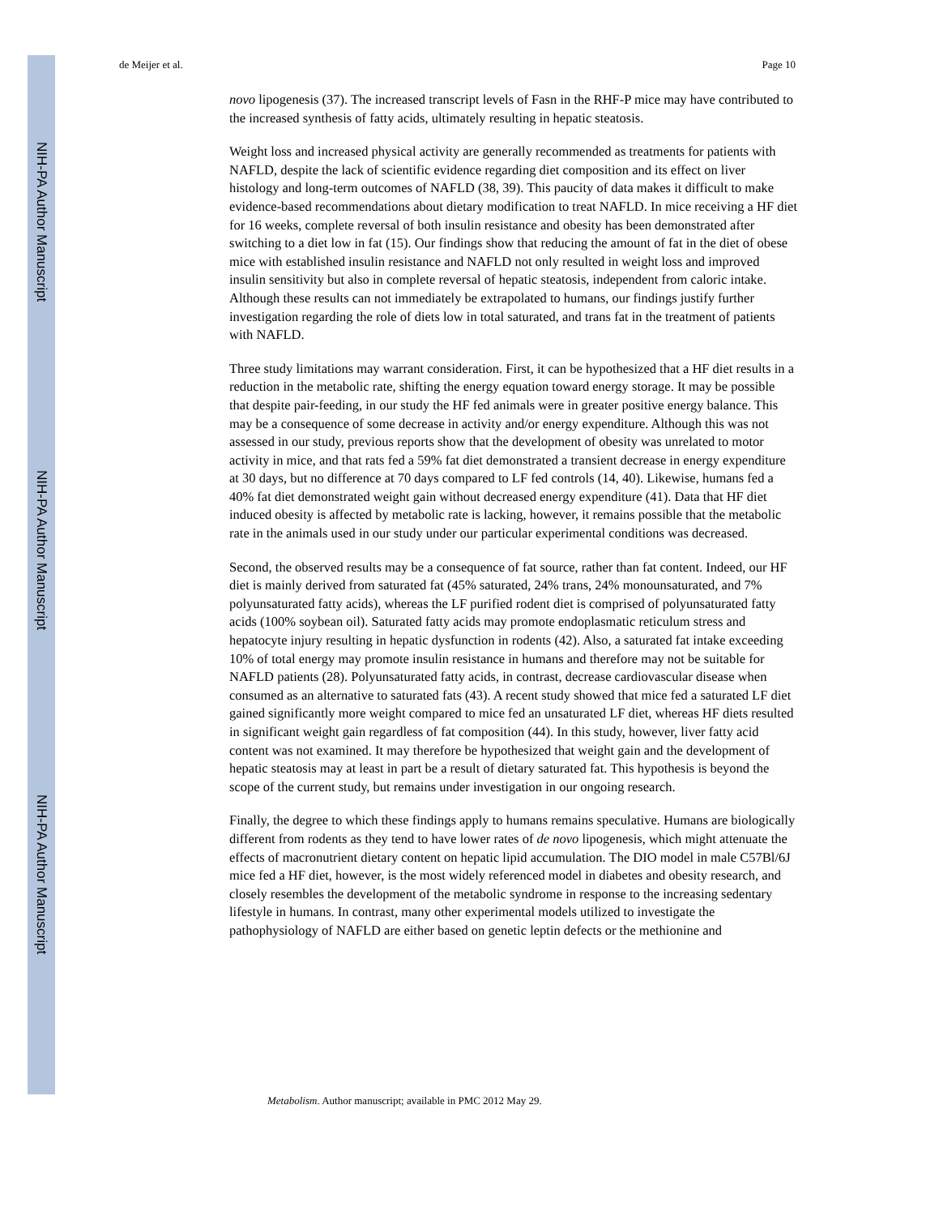NIH-PA Author Manuscript
NIH-PA Author Manuscript
NIH-PA Author Manuscript
de Meijer et al. Page 10
novo lipogenesis (37). The increased transcript levels of Fasn in the RHF-P mice may have contributed to the increased synthesis of fatty acids, ultimately resulting in hepatic steatosis.
Weight loss and increased physical activity are generally recommended as treatments for patients with NAFLD, despite the lack of scientific evidence regarding diet composition and its effect on liver histology and long-term outcomes of NAFLD (38, 39). This paucity of data makes it difficult to make evidence-based recommendations about dietary modification to treat NAFLD. In mice receiving a HF diet for 16 weeks, complete reversal of both insulin resistance and obesity has been demonstrated after switching to a diet low in fat (15). Our findings show that reducing the amount of fat in the diet of obese mice with established insulin resistance and NAFLD not only resulted in weight loss and improved insulin sensitivity but also in complete reversal of hepatic steatosis, independent from caloric intake. Although these results can not immediately be extrapolated to humans, our findings justify further investigation regarding the role of diets low in total saturated, and trans fat in the treatment of patients with NAFLD.
Three study limitations may warrant consideration. First, it can be hypothesized that a HF diet results in a reduction in the metabolic rate, shifting the energy equation toward energy storage. It may be possible that despite pair-feeding, in our study the HF fed animals were in greater positive energy balance. This may be a consequence of some decrease in activity and/or energy expenditure. Although this was not assessed in our study, previous reports show that the development of obesity was unrelated to motor activity in mice, and that rats fed a 59% fat diet demonstrated a transient decrease in energy expenditure at 30 days, but no difference at 70 days compared to LF fed controls (14, 40). Likewise, humans fed a 40% fat diet demonstrated weight gain without decreased energy expenditure (41). Data that HF diet induced obesity is affected by metabolic rate is lacking, however, it remains possible that the metabolic rate in the animals used in our study under our particular experimental conditions was decreased.
Second, the observed results may be a consequence of fat source, rather than fat content. Indeed, our HF diet is mainly derived from saturated fat (45% saturated, 24% trans, 24% monounsaturated, and 7% polyunsaturated fatty acids), whereas the LF purified rodent diet is comprised of polyunsaturated fatty acids (100% soybean oil). Saturated fatty acids may promote endoplasmatic reticulum stress and hepatocyte injury resulting in hepatic dysfunction in rodents (42). Also, a saturated fat intake exceeding 10% of total energy may promote insulin resistance in humans and therefore may not be suitable for NAFLD patients (28). Polyunsaturated fatty acids, in contrast, decrease cardiovascular disease when consumed as an alternative to saturated fats (43). A recent study showed that mice fed a saturated LF diet gained significantly more weight compared to mice fed an unsaturated LF diet, whereas HF diets resulted in significant weight gain regardless of fat composition (44). In this study, however, liver fatty acid content was not examined. It may therefore be hypothesized that weight gain and the development of hepatic steatosis may at least in part be a result of dietary saturated fat. This hypothesis is beyond the scope of the current study, but remains under investigation in our ongoing research.
Finally, the degree to which these findings apply to humans remains speculative. Humans are biologically different from rodents as they tend to have lower rates of de novo lipogenesis, which might attenuate the effects of macronutrient dietary content on hepatic lipid accumulation. The DIO model in male C57Bl/6J mice fed a HF diet, however, is the most widely referenced model in diabetes and obesity research, and closely resembles the development of the metabolic syndrome in response to the increasing sedentary lifestyle in humans. In contrast, many other experimental models utilized to investigate the pathophysiology of NAFLD are either based on genetic leptin defects or the methionine and
Metabolism. Author manuscript; available in PMC 2012 May 29.